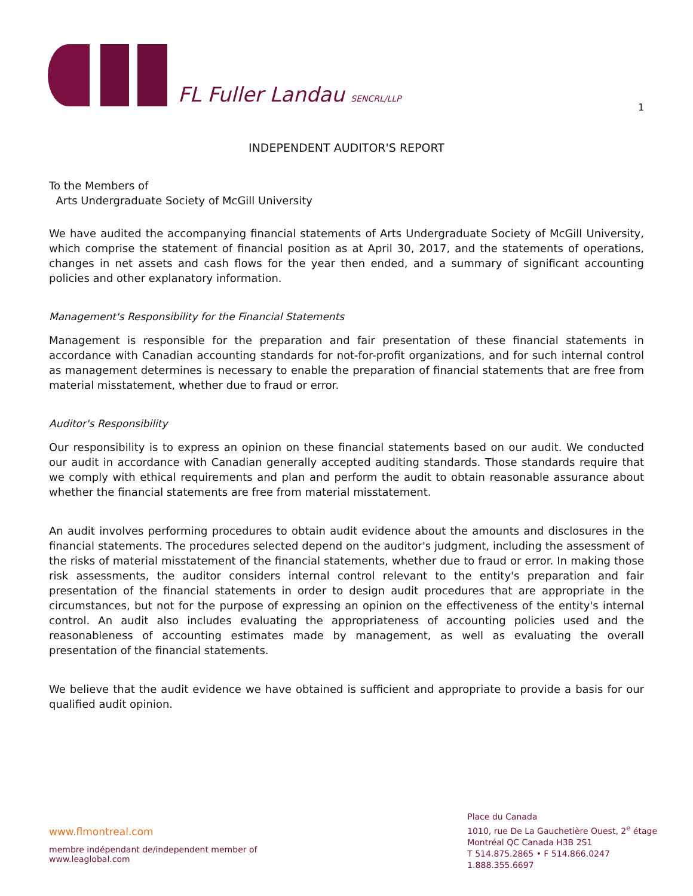FL Fuller Landau SENCRL/LLP
1
INDEPENDENT AUDITOR'S REPORT
To the Members of
Arts Undergraduate Society of McGill University
We have audited the accompanying financial statements of Arts Undergraduate Society of McGill University, which comprise the statement of financial position as at April 30, 2017, and the statements of operations, changes in net assets and cash flows for the year then ended, and a summary of significant accounting policies and other explanatory information.
Management's Responsibility for the Financial Statements
Management is responsible for the preparation and fair presentation of these financial statements in accordance with Canadian accounting standards for not-for-profit organizations, and for such internal control as management determines is necessary to enable the preparation of financial statements that are free from material misstatement, whether due to fraud or error.
Auditor's Responsibility
Our responsibility is to express an opinion on these financial statements based on our audit. We conducted our audit in accordance with Canadian generally accepted auditing standards. Those standards require that we comply with ethical requirements and plan and perform the audit to obtain reasonable assurance about whether the financial statements are free from material misstatement.
An audit involves performing procedures to obtain audit evidence about the amounts and disclosures in the financial statements. The procedures selected depend on the auditor's judgment, including the assessment of the risks of material misstatement of the financial statements, whether due to fraud or error. In making those risk assessments, the auditor considers internal control relevant to the entity's preparation and fair presentation of the financial statements in order to design audit procedures that are appropriate in the circumstances, but not for the purpose of expressing an opinion on the effectiveness of the entity's internal control. An audit also includes evaluating the appropriateness of accounting policies used and the reasonableness of accounting estimates made by management, as well as evaluating the overall presentation of the financial statements.
We believe that the audit evidence we have obtained is sufficient and appropriate to provide a basis for our qualified audit opinion.
www.flmontreal.com
membre indépendant de/independent member of
www.leaglobal.com
Place du Canada
1010, rue De La Gauchetière Ouest, 2<sup>e</sup> étage
Montréal QC Canada H3B 2S1
T 514.875.2865 • F 514.866.0247
1.888.355.6697